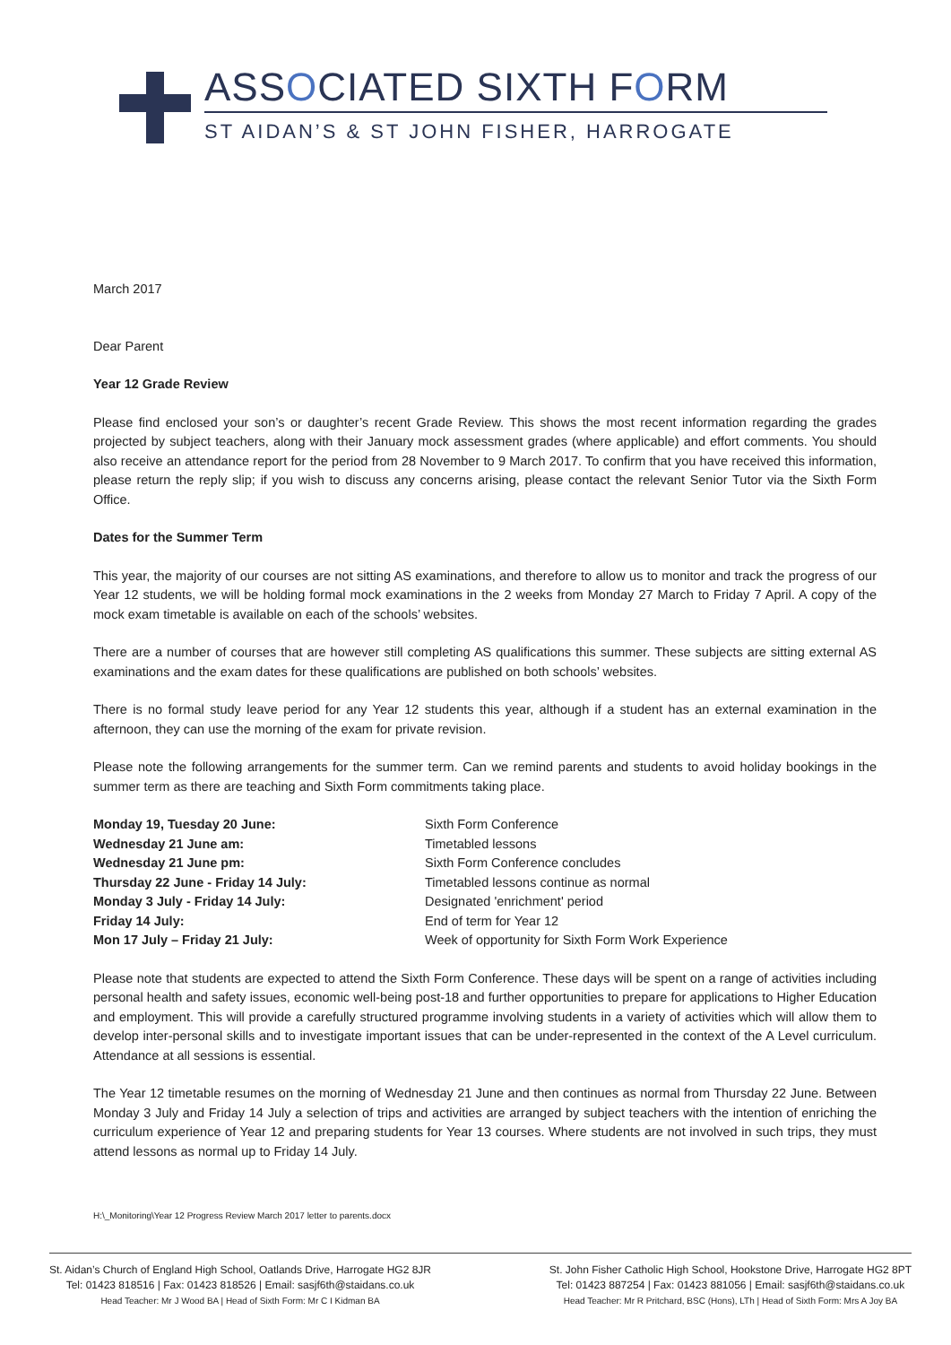ASSOCIATED SIXTH FORM
ST AIDAN’S & ST JOHN FISHER, HARROGATE
March 2017
Dear Parent
Year 12 Grade Review
Please find enclosed your son’s or daughter’s recent Grade Review. This shows the most recent information regarding the grades projected by subject teachers, along with their January mock assessment grades (where applicable) and effort comments. You should also receive an attendance report for the period from 28 November to 9 March 2017. To confirm that you have received this information, please return the reply slip; if you wish to discuss any concerns arising, please contact the relevant Senior Tutor via the Sixth Form Office.
Dates for the Summer Term
This year, the majority of our courses are not sitting AS examinations, and therefore to allow us to monitor and track the progress of our Year 12 students, we will be holding formal mock examinations in the 2 weeks from Monday 27 March to Friday 7 April. A copy of the mock exam timetable is available on each of the schools’ websites.
There are a number of courses that are however still completing AS qualifications this summer. These subjects are sitting external AS examinations and the exam dates for these qualifications are published on both schools’ websites.
There is no formal study leave period for any Year 12 students this year, although if a student has an external examination in the afternoon, they can use the morning of the exam for private revision.
Please note the following arrangements for the summer term. Can we remind parents and students to avoid holiday bookings in the summer term as there are teaching and Sixth Form commitments taking place.
| Monday 19, Tuesday 20 June: | Sixth Form Conference |
| Wednesday 21 June am: | Timetabled lessons |
| Wednesday 21 June pm: | Sixth Form Conference concludes |
| Thursday 22 June - Friday 14 July: | Timetabled lessons continue as normal |
| Monday 3 July - Friday 14 July: | Designated 'enrichment' period |
| Friday 14 July: | End of term for Year 12 |
| Mon 17 July – Friday 21 July: | Week of opportunity for Sixth Form Work Experience |
Please note that students are expected to attend the Sixth Form Conference. These days will be spent on a range of activities including personal health and safety issues, economic well-being post-18 and further opportunities to prepare for applications to Higher Education and employment. This will provide a carefully structured programme involving students in a variety of activities which will allow them to develop inter-personal skills and to investigate important issues that can be under-represented in the context of the A Level curriculum. Attendance at all sessions is essential.
The Year 12 timetable resumes on the morning of Wednesday 21 June and then continues as normal from Thursday 22 June. Between Monday 3 July and Friday 14 July a selection of trips and activities are arranged by subject teachers with the intention of enriching the curriculum experience of Year 12 and preparing students for Year 13 courses. Where students are not involved in such trips, they must attend lessons as normal up to Friday 14 July.
H:\_Monitoring\Year 12 Progress Review March 2017 letter to parents.docx
St. Aidan’s Church of England High School, Oatlands Drive, Harrogate HG2 8JR
Tel: 01423 818516 | Fax: 01423 818526 | Email: sasjf6th@staidans.co.uk
Head Teacher: Mr J Wood BA | Head of Sixth Form: Mr C I Kidman BA
St. John Fisher Catholic High School, Hookstone Drive, Harrogate HG2 8PT
Tel: 01423 887254 | Fax: 01423 881056 | Email: sasjf6th@staidans.co.uk
Head Teacher: Mr R Pritchard, BSC (Hons), LTh | Head of Sixth Form: Mrs A Joy BA